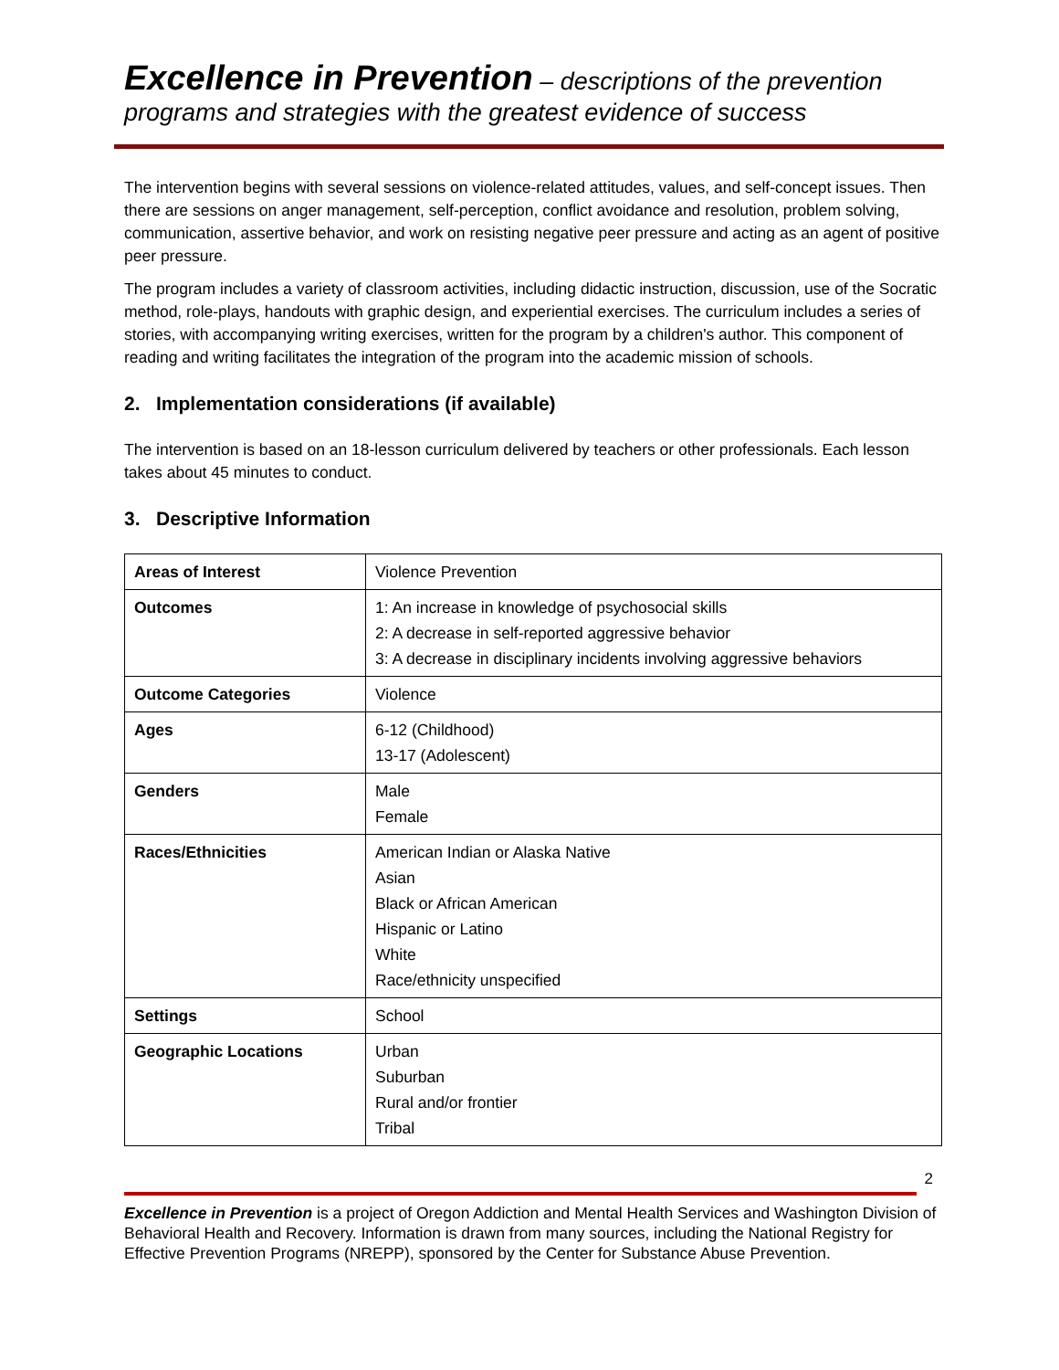Excellence in Prevention – descriptions of the prevention programs and strategies with the greatest evidence of success
The intervention begins with several sessions on violence-related attitudes, values, and self-concept issues. Then there are sessions on anger management, self-perception, conflict avoidance and resolution, problem solving, communication, assertive behavior, and work on resisting negative peer pressure and acting as an agent of positive peer pressure.
The program includes a variety of classroom activities, including didactic instruction, discussion, use of the Socratic method, role-plays, handouts with graphic design, and experiential exercises. The curriculum includes a series of stories, with accompanying writing exercises, written for the program by a children's author. This component of reading and writing facilitates the integration of the program into the academic mission of schools.
2. Implementation considerations (if available)
The intervention is based on an 18-lesson curriculum delivered by teachers or other professionals. Each lesson takes about 45 minutes to conduct.
3. Descriptive Information
| Areas of Interest | Violence Prevention |
| Outcomes | 1: An increase in knowledge of psychosocial skills 2: A decrease in self-reported aggressive behavior 3: A decrease in disciplinary incidents involving aggressive behaviors |
| Outcome Categories | Violence |
| Ages | 6-12 (Childhood) 13-17 (Adolescent) |
| Genders | Male Female |
| Races/Ethnicities | American Indian or Alaska Native Asian Black or African American Hispanic or Latino White Race/ethnicity unspecified |
| Settings | School |
| Geographic Locations | Urban Suburban Rural and/or frontier Tribal |
2
Excellence in Prevention is a project of Oregon Addiction and Mental Health Services and Washington Division of Behavioral Health and Recovery. Information is drawn from many sources, including the National Registry for Effective Prevention Programs (NREPP), sponsored by the Center for Substance Abuse Prevention.